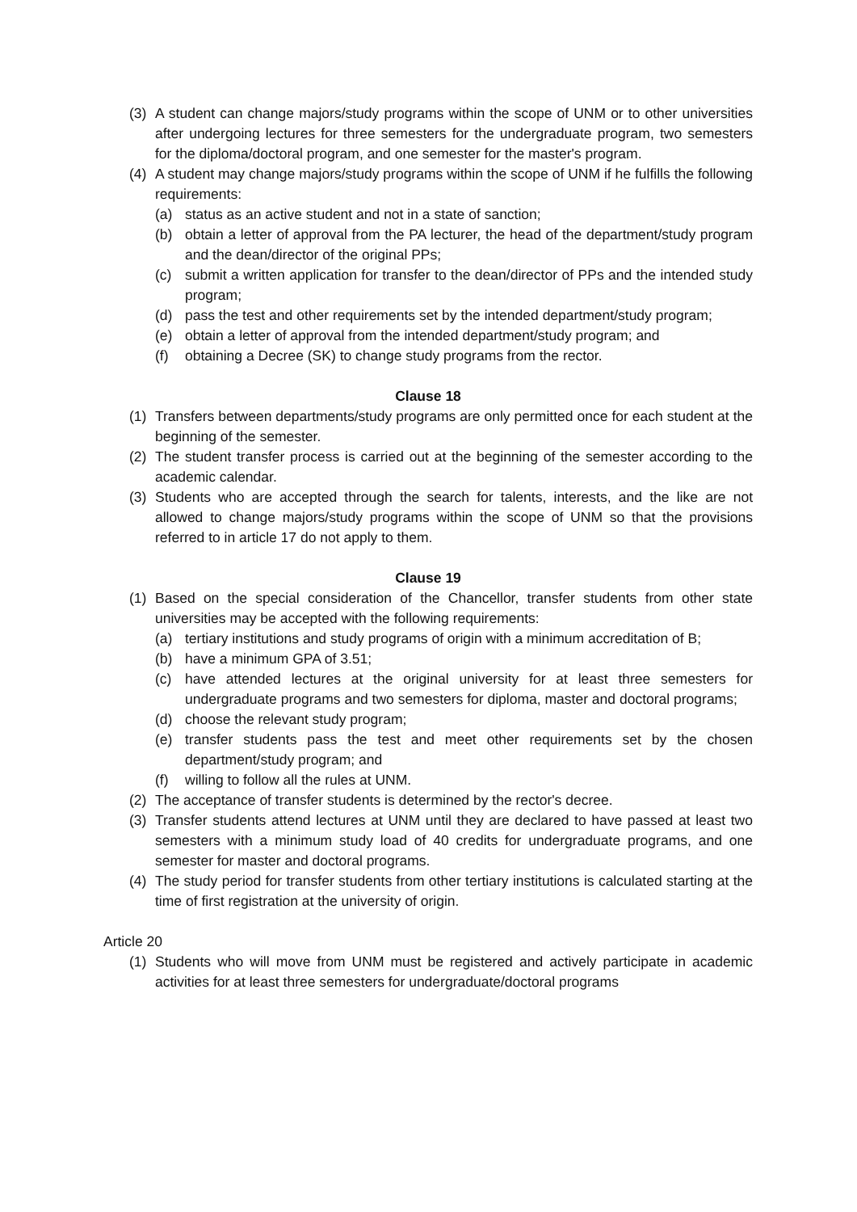(3) A student can change majors/study programs within the scope of UNM or to other universities after undergoing lectures for three semesters for the undergraduate program, two semesters for the diploma/doctoral program, and one semester for the master's program.
(4) A student may change majors/study programs within the scope of UNM if he fulfills the following requirements:
(a) status as an active student and not in a state of sanction;
(b) obtain a letter of approval from the PA lecturer, the head of the department/study program and the dean/director of the original PPs;
(c) submit a written application for transfer to the dean/director of PPs and the intended study program;
(d) pass the test and other requirements set by the intended department/study program;
(e) obtain a letter of approval from the intended department/study program; and
(f) obtaining a Decree (SK) to change study programs from the rector.
Clause 18
(1) Transfers between departments/study programs are only permitted once for each student at the beginning of the semester.
(2) The student transfer process is carried out at the beginning of the semester according to the academic calendar.
(3) Students who are accepted through the search for talents, interests, and the like are not allowed to change majors/study programs within the scope of UNM so that the provisions referred to in article 17 do not apply to them.
Clause 19
(1) Based on the special consideration of the Chancellor, transfer students from other state universities may be accepted with the following requirements:
(a) tertiary institutions and study programs of origin with a minimum accreditation of B;
(b) have a minimum GPA of 3.51;
(c) have attended lectures at the original university for at least three semesters for undergraduate programs and two semesters for diploma, master and doctoral programs;
(d) choose the relevant study program;
(e) transfer students pass the test and meet other requirements set by the chosen department/study program; and
(f) willing to follow all the rules at UNM.
(2) The acceptance of transfer students is determined by the rector's decree.
(3) Transfer students attend lectures at UNM until they are declared to have passed at least two semesters with a minimum study load of 40 credits for undergraduate programs, and one semester for master and doctoral programs.
(4) The study period for transfer students from other tertiary institutions is calculated starting at the time of first registration at the university of origin.
Article 20
(1) Students who will move from UNM must be registered and actively participate in academic activities for at least three semesters for undergraduate/doctoral programs